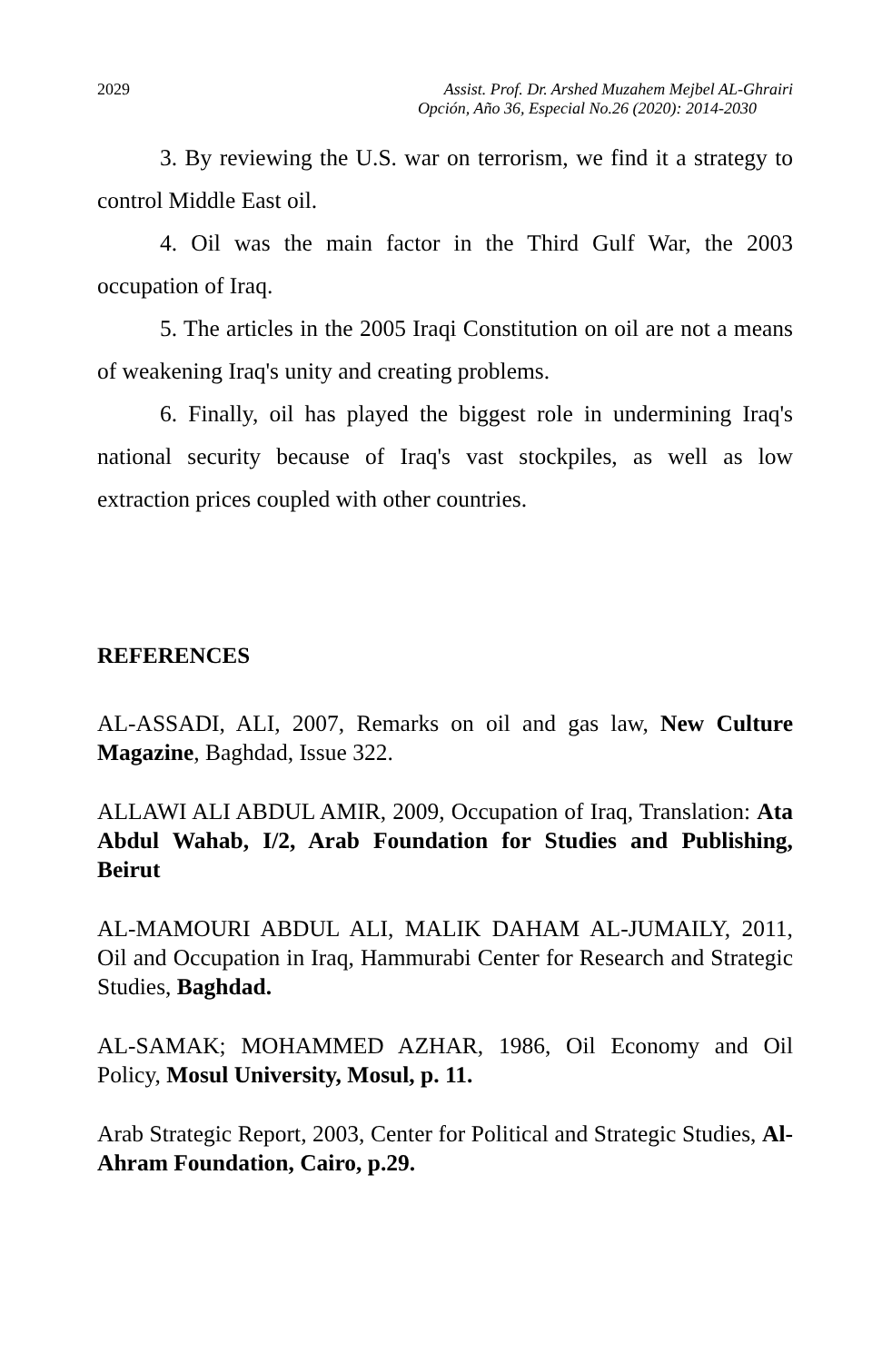2029 Assist. Prof. Dr. Arshed Muzahem Mejbel AL-Ghrairi
Opción, Año 36, Especial No.26 (2020): 2014-2030
3. By reviewing the U.S. war on terrorism, we find it a strategy to control Middle East oil.
4. Oil was the main factor in the Third Gulf War, the 2003 occupation of Iraq.
5. The articles in the 2005 Iraqi Constitution on oil are not a means of weakening Iraq's unity and creating problems.
6. Finally, oil has played the biggest role in undermining Iraq's national security because of Iraq's vast stockpiles, as well as low extraction prices coupled with other countries.
REFERENCES
AL-ASSADI, ALI, 2007, Remarks on oil and gas law, New Culture Magazine, Baghdad, Issue 322.
ALLAWI ALI ABDUL AMIR, 2009, Occupation of Iraq, Translation: Ata Abdul Wahab, I/2, Arab Foundation for Studies and Publishing, Beirut
AL-MAMOURI ABDUL ALI, MALIK DAHAM AL-JUMAILY, 2011, Oil and Occupation in Iraq, Hammurabi Center for Research and Strategic Studies, Baghdad.
AL-SAMAK; MOHAMMED AZHAR, 1986, Oil Economy and Oil Policy, Mosul University, Mosul, p. 11.
Arab Strategic Report, 2003, Center for Political and Strategic Studies, Al-Ahram Foundation, Cairo, p.29.